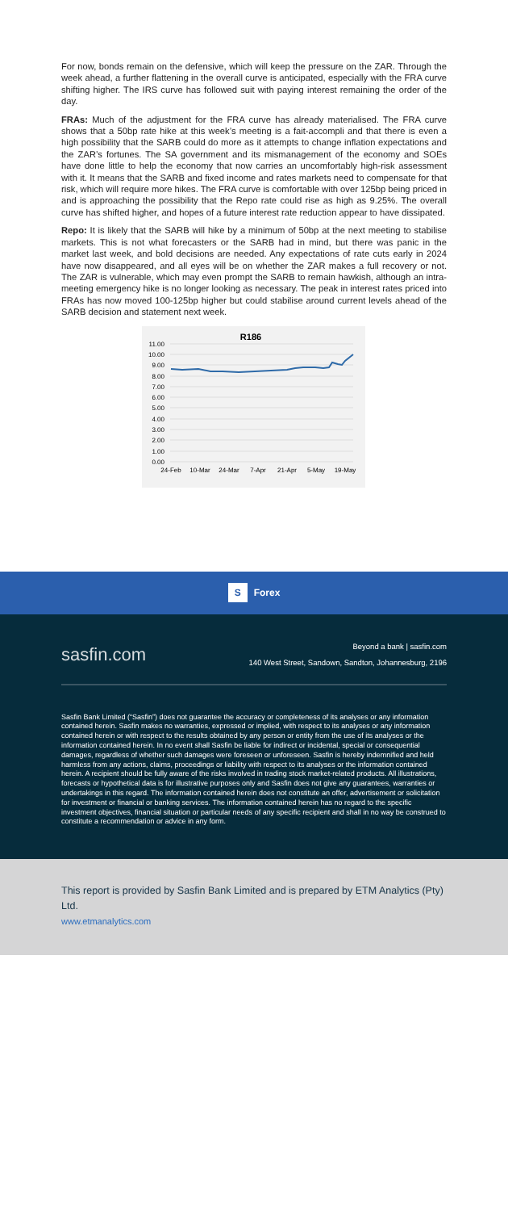For now, bonds remain on the defensive, which will keep the pressure on the ZAR. Through the week ahead, a further flattening in the overall curve is anticipated, especially with the FRA curve shifting higher. The IRS curve has followed suit with paying interest remaining the order of the day.
FRAs: Much of the adjustment for the FRA curve has already materialised. The FRA curve shows that a 50bp rate hike at this week’s meeting is a fait-accompli and that there is even a high possibility that the SARB could do more as it attempts to change inflation expectations and the ZAR’s fortunes. The SA government and its mismanagement of the economy and SOEs have done little to help the economy that now carries an uncomfortably high-risk assessment with it. It means that the SARB and fixed income and rates markets need to compensate for that risk, which will require more hikes. The FRA curve is comfortable with over 125bp being priced in and is approaching the possibility that the Repo rate could rise as high as 9.25%. The overall curve has shifted higher, and hopes of a future interest rate reduction appear to have dissipated.
Repo: It is likely that the SARB will hike by a minimum of 50bp at the next meeting to stabilise markets. This is not what forecasters or the SARB had in mind, but there was panic in the market last week, and bold decisions are needed. Any expectations of rate cuts early in 2024 have now disappeared, and all eyes will be on whether the ZAR makes a full recovery or not. The ZAR is vulnerable, which may even prompt the SARB to remain hawkish, although an intra-meeting emergency hike is no longer looking as necessary. The peak in interest rates priced into FRAs has now moved 100-125bp higher but could stabilise around current levels ahead of the SARB decision and statement next week.
R186
11.00
10.00
9.00
8.00
7.00
6.00
5.00
4.00
3.00
2.00
1.00
0.00
24-Feb
10-Mar
24-Mar
7-Apr
21-Apr
5-May
19-May
S Forex
sasfin.com
Beyond a bank | sasfin.com
140 West Street, Sandown, Sandton, Johannesburg, 2196
Sasfin Bank Limited (“Sasfin”) does not guarantee the accuracy or completeness of its analyses or any information contained herein. Sasfin makes no warranties, expressed or implied, with respect to its analyses or any information contained herein or with respect to the results obtained by any person or entity from the use of its analyses or the information contained herein. In no event shall Sasfin be liable for indirect or incidental, special or consequential damages, regardless of whether such damages were foreseen or unforeseen. Sasfin is hereby indemnified and held harmless from any actions, claims, proceedings or liability with respect to its analyses or the information contained herein. A recipient should be fully aware of the risks involved in trading stock market-related products. All illustrations, forecasts or hypothetical data is for illustrative purposes only and Sasfin does not give any guarantees, warranties or undertakings in this regard. The information contained herein does not constitute an offer, advertisement or solicitation for investment or financial or banking services. The information contained herein has no regard to the specific investment objectives, financial situation or particular needs of any specific recipient and shall in no way be construed to constitute a recommendation or advice in any form.
This report is provided by Sasfin Bank Limited and is prepared by ETM Analytics (Pty) Ltd.
www.etmanalytics.com